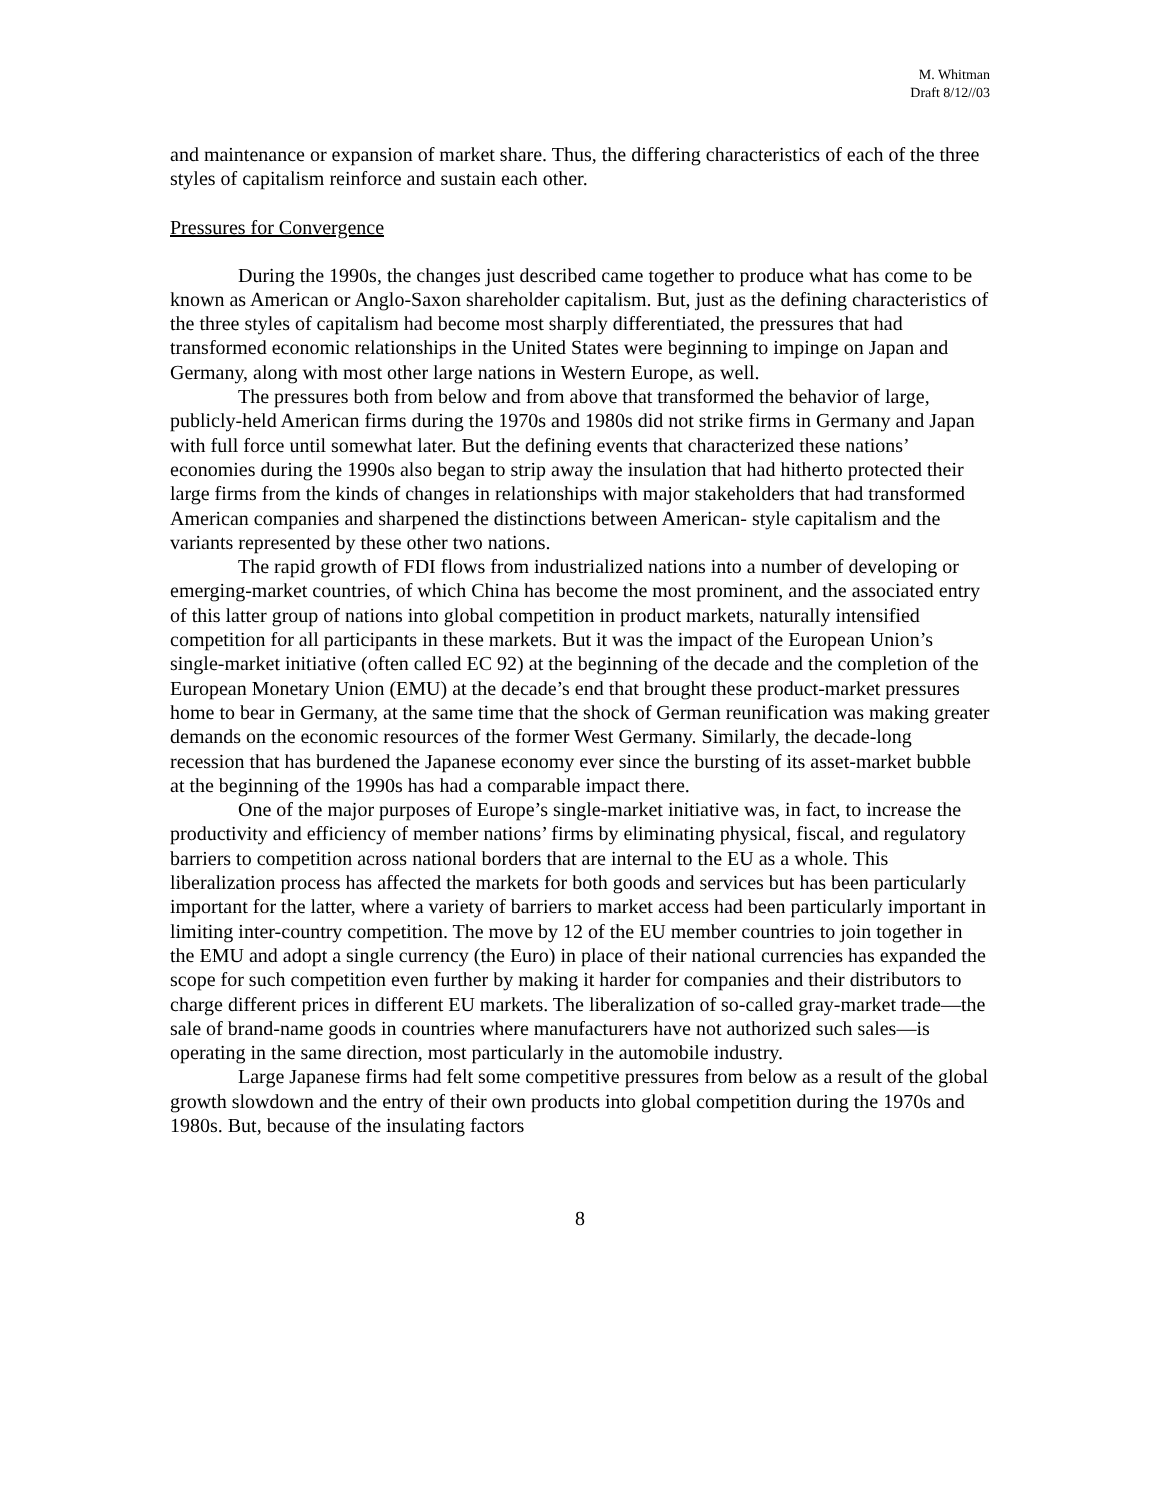M. Whitman
Draft 8/12//03
and maintenance or expansion of market share. Thus, the differing characteristics of each of the three styles of capitalism reinforce and sustain each other.
Pressures for Convergence
During the 1990s, the changes just described came together to produce what has come to be known as American or Anglo-Saxon shareholder capitalism. But, just as the defining characteristics of the three styles of capitalism had become most sharply differentiated, the pressures that had transformed economic relationships in the United States were beginning to impinge on Japan and Germany, along with most other large nations in Western Europe, as well.
The pressures both from below and from above that transformed the behavior of large, publicly-held American firms during the 1970s and 1980s did not strike firms in Germany and Japan with full force until somewhat later. But the defining events that characterized these nations’ economies during the 1990s also began to strip away the insulation that had hitherto protected their large firms from the kinds of changes in relationships with major stakeholders that had transformed American companies and sharpened the distinctions between American- style capitalism and the variants represented by these other two nations.
The rapid growth of FDI flows from industrialized nations into a number of developing or emerging-market countries, of which China has become the most prominent, and the associated entry of this latter group of nations into global competition in product markets, naturally intensified competition for all participants in these markets. But it was the impact of the European Union’s single-market initiative (often called EC 92) at the beginning of the decade and the completion of the European Monetary Union (EMU) at the decade’s end that brought these product-market pressures home to bear in Germany, at the same time that the shock of German reunification was making greater demands on the economic resources of the former West Germany. Similarly, the decade-long recession that has burdened the Japanese economy ever since the bursting of its asset-market bubble at the beginning of the 1990s has had a comparable impact there.
One of the major purposes of Europe’s single-market initiative was, in fact, to increase the productivity and efficiency of member nations’ firms by eliminating physical, fiscal, and regulatory barriers to competition across national borders that are internal to the EU as a whole. This liberalization process has affected the markets for both goods and services but has been particularly important for the latter, where a variety of barriers to market access had been particularly important in limiting inter-country competition. The move by 12 of the EU member countries to join together in the EMU and adopt a single currency (the Euro) in place of their national currencies has expanded the scope for such competition even further by making it harder for companies and their distributors to charge different prices in different EU markets. The liberalization of so-called gray-market trade—the sale of brand-name goods in countries where manufacturers have not authorized such sales—is operating in the same direction, most particularly in the automobile industry.
Large Japanese firms had felt some competitive pressures from below as a result of the global growth slowdown and the entry of their own products into global competition during the 1970s and 1980s. But, because of the insulating factors
8